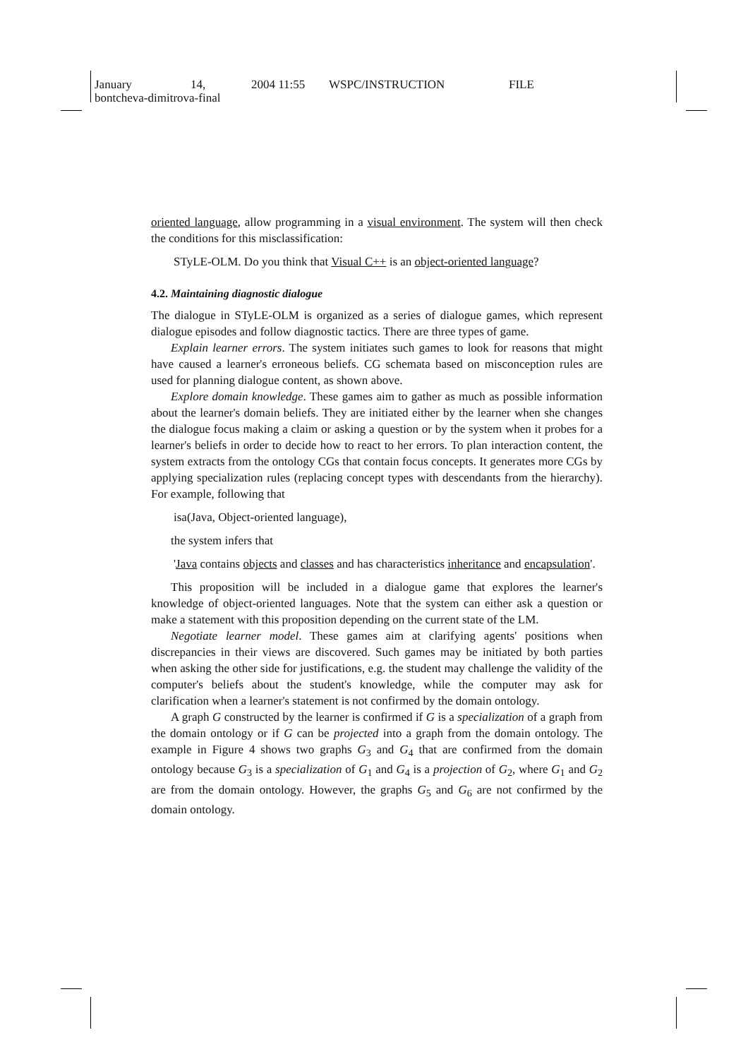January 14, 2004 11:55 WSPC/INSTRUCTION FILE
bontcheva-dimitrova-final
oriented language, allow programming in a visual environment. The system will then check the conditions for this misclassification:
STyLE-OLM. Do you think that Visual C++ is an object-oriented language?
4.2. Maintaining diagnostic dialogue
The dialogue in STyLE-OLM is organized as a series of dialogue games, which represent dialogue episodes and follow diagnostic tactics. There are three types of game.
Explain learner errors. The system initiates such games to look for reasons that might have caused a learner's erroneous beliefs. CG schemata based on misconception rules are used for planning dialogue content, as shown above.
Explore domain knowledge. These games aim to gather as much as possible information about the learner's domain beliefs. They are initiated either by the learner when she changes the dialogue focus making a claim or asking a question or by the system when it probes for a learner's beliefs in order to decide how to react to her errors. To plan interaction content, the system extracts from the ontology CGs that contain focus concepts. It generates more CGs by applying specialization rules (replacing concept types with descendants from the hierarchy). For example, following that
isa(Java, Object-oriented language),
the system infers that
'Java contains objects and classes and has characteristics inheritance and encapsulation'.
This proposition will be included in a dialogue game that explores the learner's knowledge of object-oriented languages. Note that the system can either ask a question or make a statement with this proposition depending on the current state of the LM.
Negotiate learner model. These games aim at clarifying agents' positions when discrepancies in their views are discovered. Such games may be initiated by both parties when asking the other side for justifications, e.g. the student may challenge the validity of the computer's beliefs about the student's knowledge, while the computer may ask for clarification when a learner's statement is not confirmed by the domain ontology.
A graph G constructed by the learner is confirmed if G is a specialization of a graph from the domain ontology or if G can be projected into a graph from the domain ontology. The example in Figure 4 shows two graphs G<sub>3</sub> and G<sub>4</sub> that are confirmed from the domain ontology because G<sub>3</sub> is a specialization of G<sub>1</sub> and G<sub>4</sub> is a projection of G<sub>2</sub>, where G<sub>1</sub> and G<sub>2</sub> are from the domain ontology. However, the graphs G<sub>5</sub> and G<sub>6</sub> are not confirmed by the domain ontology.